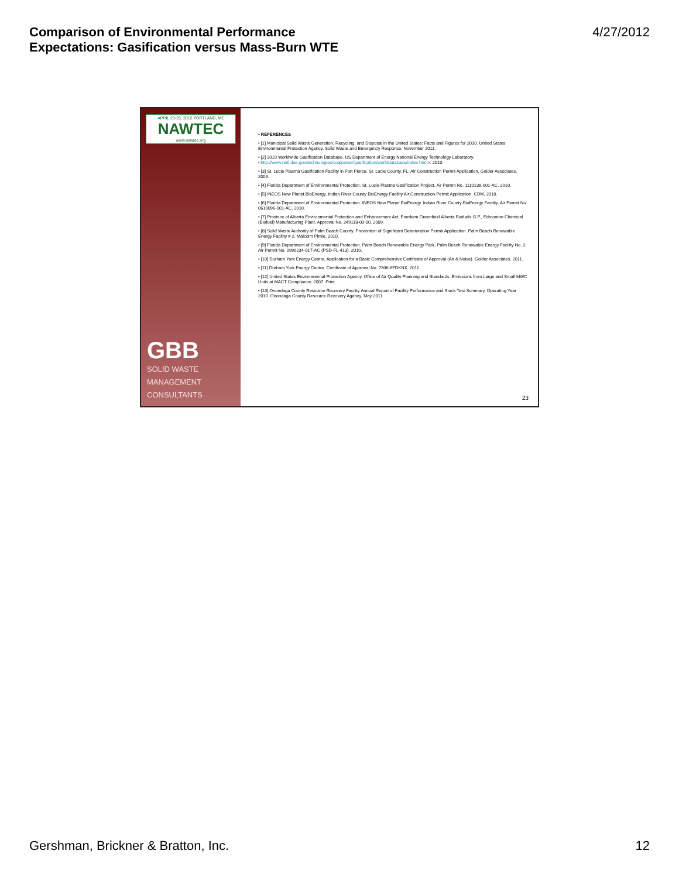Comparison of Environmental Performance
Expectations: Gasification versus Mass-Burn WTE
4/27/2012
APRIL 23-25, 2012 PORTLAND, ME
NAWTEC
www.nawtec.org
GBB
SOLID WASTE
MANAGEMENT
CONSULTANTS
• REFERENCES
• [1] Municipal Solid Waste Generation, Recycling, and Disposal in the United States: Facts and Figures for 2010. United States Environmental Protection Agency, Solid Waste and Emergency Response. November 2011.
• [2] 2010 Worldwide Gasification Database. US Department of Energy National Energy Technology Laboratory.<http://www.netl.doe.gov/technologies/coalpower/gasification/worlddatabase/index.html>. 2010.
• [3] St. Lucie Plasma Gasification Facility in Fort Pierce, St. Lucie County, FL, Air Construction Permit Application. Golder Associates, 2009.
• [4] Florida Department of Environmental Protection. St. Lucie Plasma Gasification Project. Air Permit No. 1110138-001-AC. 2010.
• [5] INEOS New Planet BioEnergy. Indian River County BioEnergy Facility Air Construction Permit Application. CDM, 2010.
• [6] Florida Department of Environmental Protection. INEOS New Planet BioEnergy. Indian River County BioEnergy Facility. Air Permit No. 0610096-001-AC. 2010.
• [7] Province of Alberta Environmental Protection and Enhancement Act. Enerkem Greenfield Alberta Biofuels G.P., Edmonton Chemical (Biofuel) Manufacturing Plant. Approval No. 249118-00-00. 2009.
• [8] Solid Waste Authority of Palm Beach County. Prevention of Significant Deterioration Permit Application. Palm Beach Renewable Energy Facility # 2. Malcolm Pirnie, 2010.
• [9] Florida Department of Environmental Protection. Palm Beach Renewable Energy Park, Palm Beach Renewable Energy Facility No. 2. Air Permit No. 0990234-017-AC (PSD-FL-413). 2010.
• [10] Durham York Energy Centre, Application for a Basic Comprehensive Certificate of Approval (Air & Noise). Golder Associates, 2011.
• [11] Durham York Energy Centre. Certificate of Approval No. 7306-8FDKNX. 2011.
• [12] United States Environmental Protection Agency. Office of Air Quality Planning and Standards. Emissions from Large and Small MWC Units at MACT Compliance. 2007. Print.
• [13] Onondaga County Resource Recovery Facility Annual Report of Facility Performance and Stack Test Summary, Operating Year 2010. Onondaga County Resource Recovery Agency. May 2011.
23
Gershman, Brickner & Bratton, Inc. 12